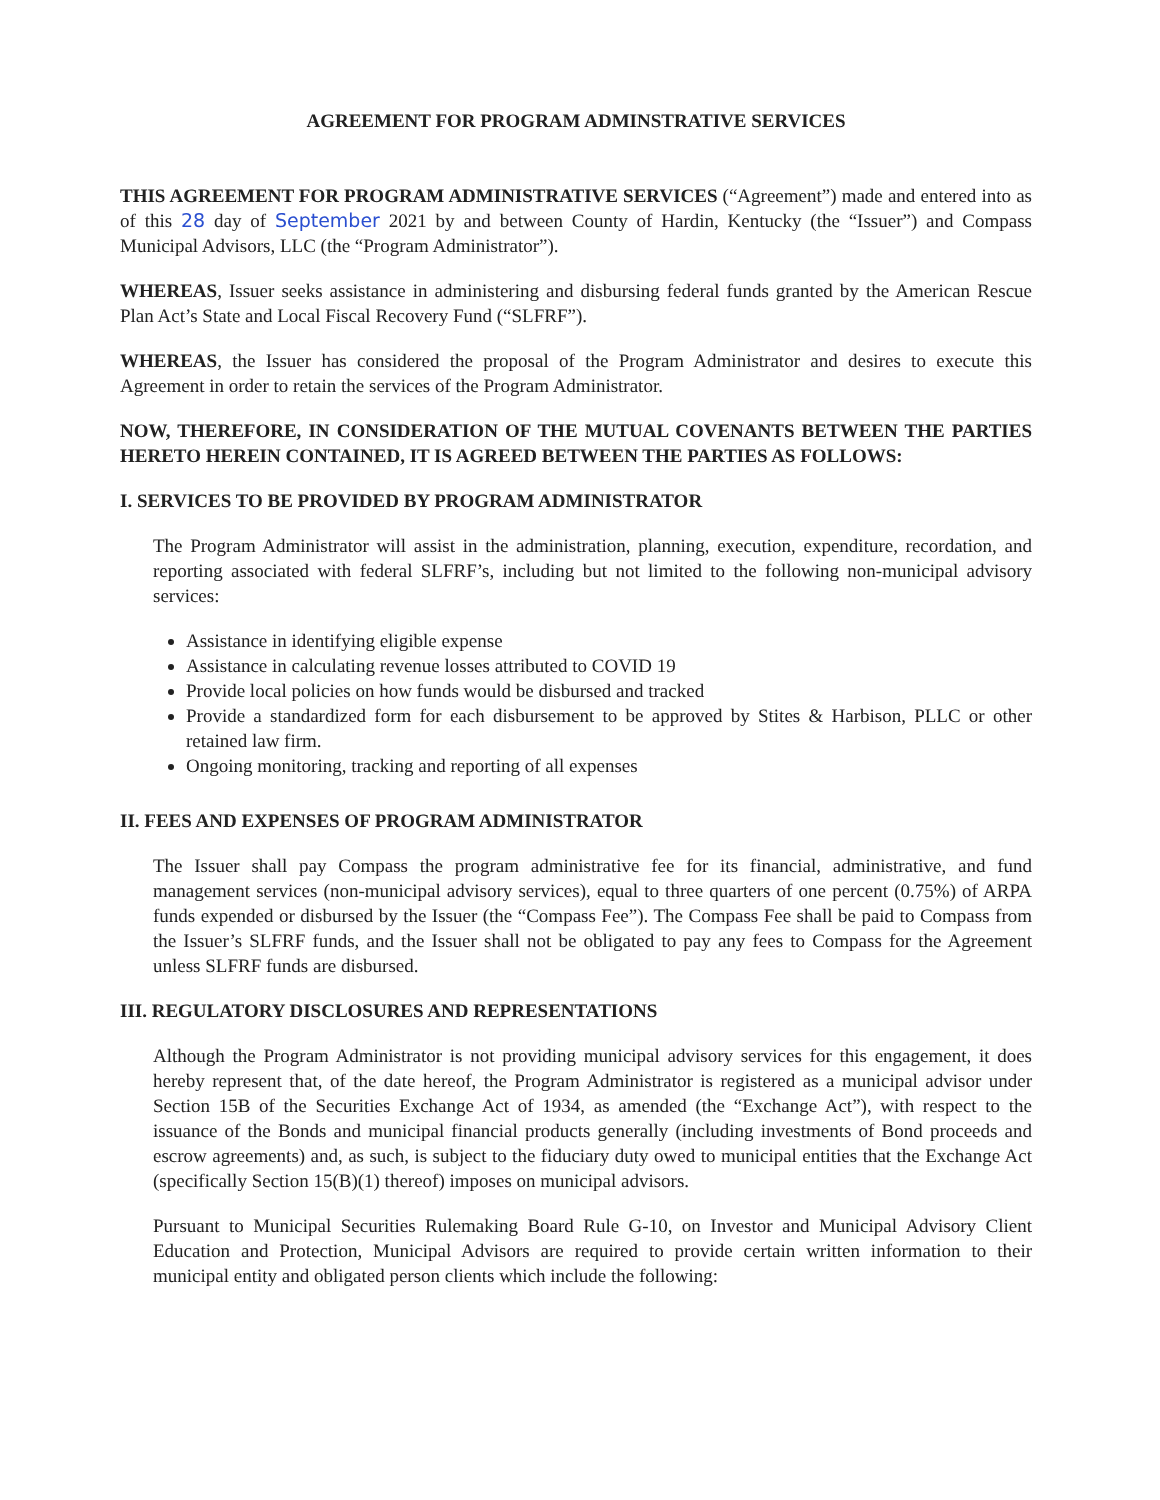AGREEMENT FOR PROGRAM ADMINSTRATIVE SERVICES
THIS AGREEMENT FOR PROGRAM ADMINISTRATIVE SERVICES (“Agreement”) made and entered into as of this 28 day of September 2021 by and between County of Hardin, Kentucky (the “Issuer”) and Compass Municipal Advisors, LLC (the “Program Administrator”).
WHEREAS, Issuer seeks assistance in administering and disbursing federal funds granted by the American Rescue Plan Act’s State and Local Fiscal Recovery Fund (“SLFRF”).
WHEREAS, the Issuer has considered the proposal of the Program Administrator and desires to execute this Agreement in order to retain the services of the Program Administrator.
NOW, THEREFORE, IN CONSIDERATION OF THE MUTUAL COVENANTS BETWEEN THE PARTIES HERETO HEREIN CONTAINED, IT IS AGREED BETWEEN THE PARTIES AS FOLLOWS:
I. SERVICES TO BE PROVIDED BY PROGRAM ADMINISTRATOR
The Program Administrator will assist in the administration, planning, execution, expenditure, recordation, and reporting associated with federal SLFRF’s, including but not limited to the following non-municipal advisory services:
Assistance in identifying eligible expense
Assistance in calculating revenue losses attributed to COVID 19
Provide local policies on how funds would be disbursed and tracked
Provide a standardized form for each disbursement to be approved by Stites & Harbison, PLLC or other retained law firm.
Ongoing monitoring, tracking and reporting of all expenses
II. FEES AND EXPENSES OF PROGRAM ADMINISTRATOR
The Issuer shall pay Compass the program administrative fee for its financial, administrative, and fund management services (non-municipal advisory services), equal to three quarters of one percent (0.75%) of ARPA funds expended or disbursed by the Issuer (the “Compass Fee”). The Compass Fee shall be paid to Compass from the Issuer’s SLFRF funds, and the Issuer shall not be obligated to pay any fees to Compass for the Agreement unless SLFRF funds are disbursed.
III. REGULATORY DISCLOSURES AND REPRESENTATIONS
Although the Program Administrator is not providing municipal advisory services for this engagement, it does hereby represent that, of the date hereof, the Program Administrator is registered as a municipal advisor under Section 15B of the Securities Exchange Act of 1934, as amended (the “Exchange Act”), with respect to the issuance of the Bonds and municipal financial products generally (including investments of Bond proceeds and escrow agreements) and, as such, is subject to the fiduciary duty owed to municipal entities that the Exchange Act (specifically Section 15(B)(1) thereof) imposes on municipal advisors.
Pursuant to Municipal Securities Rulemaking Board Rule G-10, on Investor and Municipal Advisory Client Education and Protection, Municipal Advisors are required to provide certain written information to their municipal entity and obligated person clients which include the following: